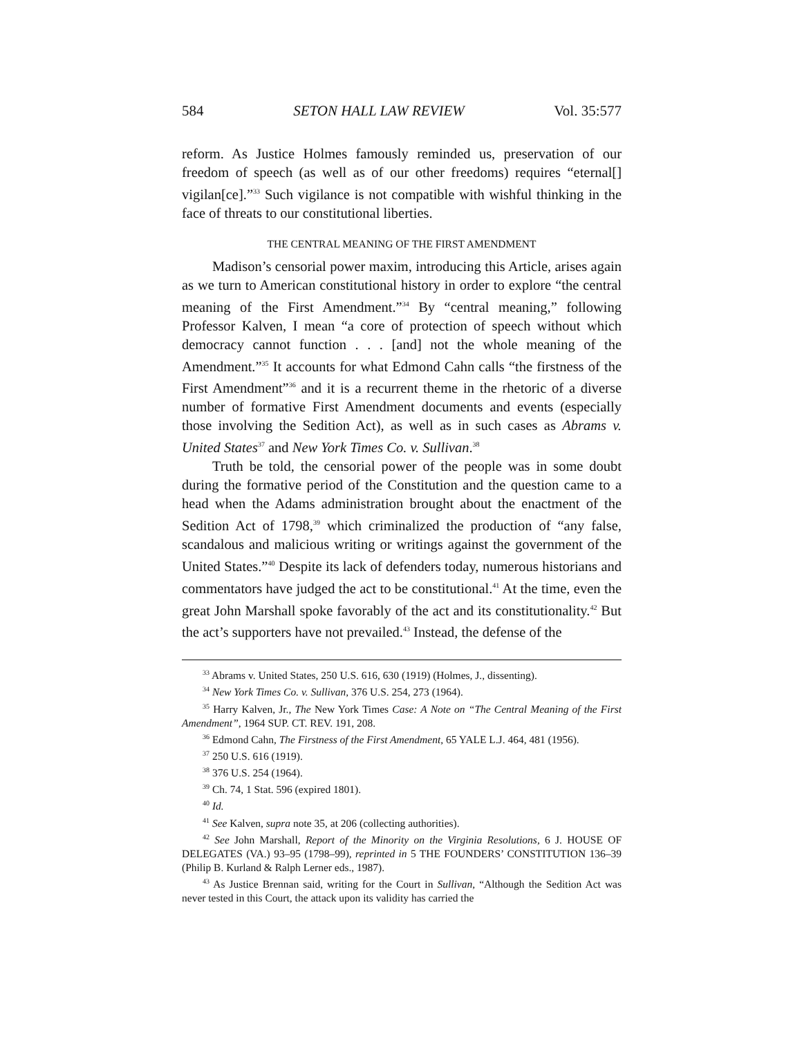584 SETON HALL LAW REVIEW Vol. 35:577
reform. As Justice Holmes famously reminded us, preservation of our freedom of speech (as well as of our other freedoms) requires “eternal[] vigilan[ce].”<sup>33</sup> Such vigilance is not compatible with wishful thinking in the face of threats to our constitutional liberties.
THE CENTRAL MEANING OF THE FIRST AMENDMENT
Madison’s censorial power maxim, introducing this Article, arises again as we turn to American constitutional history in order to explore “the central meaning of the First Amendment.”<sup>34</sup> By “central meaning,” following Professor Kalven, I mean “a core of protection of speech without which democracy cannot function . . . [and] not the whole meaning of the Amendment.”<sup>35</sup> It accounts for what Edmond Cahn calls “the firstness of the First Amendment”<sup>36</sup> and it is a recurrent theme in the rhetoric of a diverse number of formative First Amendment documents and events (especially those involving the Sedition Act), as well as in such cases as Abrams v. United States<sup>37</sup> and New York Times Co. v. Sullivan.<sup>38</sup>
Truth be told, the censorial power of the people was in some doubt during the formative period of the Constitution and the question came to a head when the Adams administration brought about the enactment of the Sedition Act of 1798,<sup>39</sup> which criminalized the production of “any false, scandalous and malicious writing or writings against the government of the United States.”<sup>40</sup> Despite its lack of defenders today, numerous historians and commentators have judged the act to be constitutional.<sup>41</sup> At the time, even the great John Marshall spoke favorably of the act and its constitutionality.<sup>42</sup> But the act’s supporters have not prevailed.<sup>43</sup> Instead, the defense of the
<sup>33</sup> Abrams v. United States, 250 U.S. 616, 630 (1919) (Holmes, J., dissenting).
<sup>34</sup> New York Times Co. v. Sullivan, 376 U.S. 254, 273 (1964).
<sup>35</sup> Harry Kalven, Jr., The New York Times Case: A Note on “The Central Meaning of the First Amendment”, 1964 SUP. CT. REV. 191, 208.
<sup>36</sup> Edmond Cahn, The Firstness of the First Amendment, 65 YALE L.J. 464, 481 (1956).
<sup>37</sup> 250 U.S. 616 (1919).
<sup>38</sup> 376 U.S. 254 (1964).
<sup>39</sup> Ch. 74, 1 Stat. 596 (expired 1801).
<sup>40</sup> Id.
<sup>41</sup> See Kalven, supra note 35, at 206 (collecting authorities).
<sup>42</sup> See John Marshall, Report of the Minority on the Virginia Resolutions, 6 J. HOUSE OF DELEGATES (VA.) 93–95 (1798–99), reprinted in 5 THE FOUNDERS’ CONSTITUTION 136–39 (Philip B. Kurland & Ralph Lerner eds., 1987).
<sup>43</sup> As Justice Brennan said, writing for the Court in Sullivan, “Although the Sedition Act was never tested in this Court, the attack upon its validity has carried the